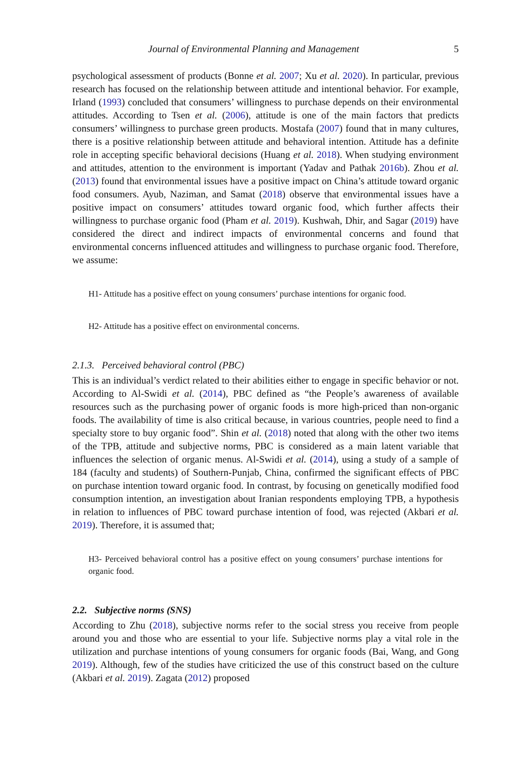Journal of Environmental Planning and Management 5
psychological assessment of products (Bonne et al. 2007; Xu et al. 2020). In particular, previous research has focused on the relationship between attitude and intentional behavior. For example, Irland (1993) concluded that consumers’ willingness to purchase depends on their environmental attitudes. According to Tsen et al. (2006), attitude is one of the main factors that predicts consumers’ willingness to purchase green products. Mostafa (2007) found that in many cultures, there is a positive relationship between attitude and behavioral intention. Attitude has a definite role in accepting specific behavioral decisions (Huang et al. 2018). When studying environment and attitudes, attention to the environment is important (Yadav and Pathak 2016b). Zhou et al. (2013) found that environmental issues have a positive impact on China’s attitude toward organic food consumers. Ayub, Naziman, and Samat (2018) observe that environmental issues have a positive impact on consumers’ attitudes toward organic food, which further affects their willingness to purchase organic food (Pham et al. 2019). Kushwah, Dhir, and Sagar (2019) have considered the direct and indirect impacts of environmental concerns and found that environmental concerns influenced attitudes and willingness to purchase organic food. Therefore, we assume:
H1- Attitude has a positive effect on young consumers’ purchase intentions for organic food.
H2- Attitude has a positive effect on environmental concerns.
2.1.3. Perceived behavioral control (PBC)
This is an individual’s verdict related to their abilities either to engage in specific behavior or not. According to Al-Swidi et al. (2014), PBC defined as “the People’s awareness of available resources such as the purchasing power of organic foods is more high-priced than non-organic foods. The availability of time is also critical because, in various countries, people need to find a specialty store to buy organic food”. Shin et al. (2018) noted that along with the other two items of the TPB, attitude and subjective norms, PBC is considered as a main latent variable that influences the selection of organic menus. Al-Swidi et al. (2014), using a study of a sample of 184 (faculty and students) of Southern-Punjab, China, confirmed the significant effects of PBC on purchase intention toward organic food. In contrast, by focusing on genetically modified food consumption intention, an investigation about Iranian respondents employing TPB, a hypothesis in relation to influences of PBC toward purchase intention of food, was rejected (Akbari et al. 2019). Therefore, it is assumed that;
H3- Perceived behavioral control has a positive effect on young consumers’ purchase intentions for organic food.
2.2. Subjective norms (SNS)
According to Zhu (2018), subjective norms refer to the social stress you receive from people around you and those who are essential to your life. Subjective norms play a vital role in the utilization and purchase intentions of young consumers for organic foods (Bai, Wang, and Gong 2019). Although, few of the studies have criticized the use of this construct based on the culture (Akbari et al. 2019). Zagata (2012) proposed